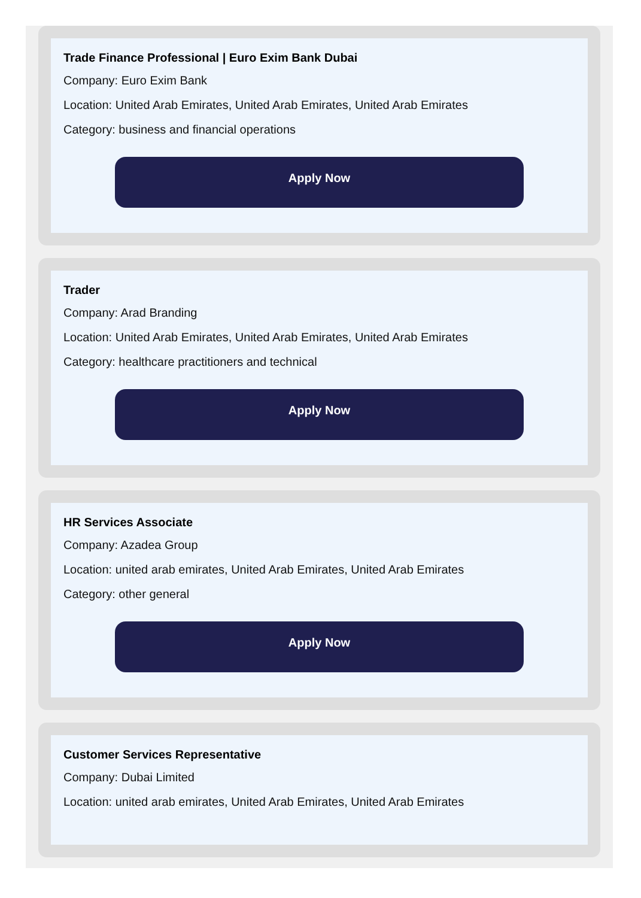Trade Finance Professional | Euro Exim Bank Dubai
Company: Euro Exim Bank
Location: United Arab Emirates, United Arab Emirates, United Arab Emirates
Category: business and financial operations
Apply Now
Trader
Company: Arad Branding
Location: United Arab Emirates, United Arab Emirates, United Arab Emirates
Category: healthcare practitioners and technical
Apply Now
HR Services Associate
Company: Azadea Group
Location: united arab emirates, United Arab Emirates, United Arab Emirates
Category: other general
Apply Now
Customer Services Representative
Company: Dubai Limited
Location: united arab emirates, United Arab Emirates, United Arab Emirates